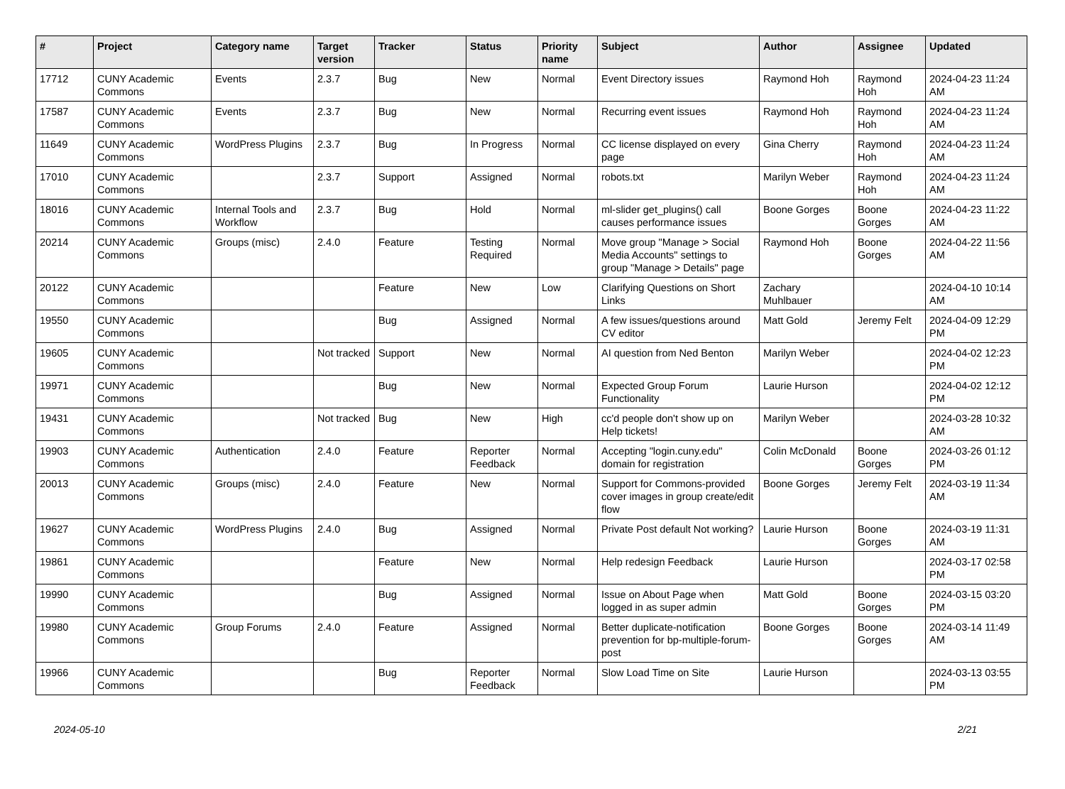| # | Project | Category name | Target version | Tracker | Status | Priority name | Subject | Author | Assignee | Updated |
| --- | --- | --- | --- | --- | --- | --- | --- | --- | --- | --- |
| 17712 | CUNY Academic Commons | Events | 2.3.7 | Bug | New | Normal | Event Directory issues | Raymond Hoh | Raymond Hoh | 2024-04-23 11:24 AM |
| 17587 | CUNY Academic Commons | Events | 2.3.7 | Bug | New | Normal | Recurring event issues | Raymond Hoh | Raymond Hoh | 2024-04-23 11:24 AM |
| 11649 | CUNY Academic Commons | WordPress Plugins | 2.3.7 | Bug | In Progress | Normal | CC license displayed on every page | Gina Cherry | Raymond Hoh | 2024-04-23 11:24 AM |
| 17010 | CUNY Academic Commons | | 2.3.7 | Support | Assigned | Normal | robots.txt | Marilyn Weber | Raymond Hoh | 2024-04-23 11:24 AM |
| 18016 | CUNY Academic Commons | Internal Tools and Workflow | 2.3.7 | Bug | Hold | Normal | ml-slider get_plugins() call causes performance issues | Boone Gorges | Boone Gorges | 2024-04-23 11:22 AM |
| 20214 | CUNY Academic Commons | Groups (misc) | 2.4.0 | Feature | Testing Required | Normal | Move group "Manage > Social Media Accounts" settings to group "Manage > Details" page | Raymond Hoh | Boone Gorges | 2024-04-22 11:56 AM |
| 20122 | CUNY Academic Commons | | | Feature | New | Low | Clarifying Questions on Short Links | Zachary Muhlbauer | | 2024-04-10 10:14 AM |
| 19550 | CUNY Academic Commons | | | Bug | Assigned | Normal | A few issues/questions around CV editor | Matt Gold | Jeremy Felt | 2024-04-09 12:29 PM |
| 19605 | CUNY Academic Commons | | Not tracked | Support | New | Normal | AI question from Ned Benton | Marilyn Weber | | 2024-04-02 12:23 PM |
| 19971 | CUNY Academic Commons | | | Bug | New | Normal | Expected Group Forum Functionality | Laurie Hurson | | 2024-04-02 12:12 PM |
| 19431 | CUNY Academic Commons | | Not tracked | Bug | New | High | cc'd people don't show up on Help tickets! | Marilyn Weber | | 2024-03-28 10:32 AM |
| 19903 | CUNY Academic Commons | Authentication | 2.4.0 | Feature | Reporter Feedback | Normal | Accepting "login.cuny.edu" domain for registration | Colin McDonald | Boone Gorges | 2024-03-26 01:12 PM |
| 20013 | CUNY Academic Commons | Groups (misc) | 2.4.0 | Feature | New | Normal | Support for Commons-provided cover images in group create/edit flow | Boone Gorges | Jeremy Felt | 2024-03-19 11:34 AM |
| 19627 | CUNY Academic Commons | WordPress Plugins | 2.4.0 | Bug | Assigned | Normal | Private Post default Not working? | Laurie Hurson | Boone Gorges | 2024-03-19 11:31 AM |
| 19861 | CUNY Academic Commons | | | Feature | New | Normal | Help redesign Feedback | Laurie Hurson | | 2024-03-17 02:58 PM |
| 19990 | CUNY Academic Commons | | | Bug | Assigned | Normal | Issue on About Page when logged in as super admin | Matt Gold | Boone Gorges | 2024-03-15 03:20 PM |
| 19980 | CUNY Academic Commons | Group Forums | 2.4.0 | Feature | Assigned | Normal | Better duplicate-notification prevention for bp-multiple-forum-post | Boone Gorges | Boone Gorges | 2024-03-14 11:49 AM |
| 19966 | CUNY Academic Commons | | | Bug | Reporter Feedback | Normal | Slow Load Time on Site | Laurie Hurson | | 2024-03-13 03:55 PM |
2024-05-10 2/21